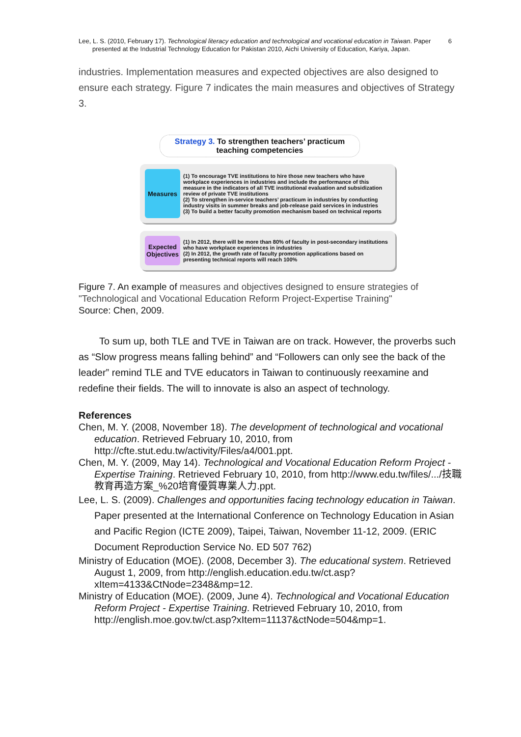6
Lee, L. S. (2010, February 17). Technological literacy education and technological and vocational education in Taiwan. Paper presented at the Industrial Technology Education for Pakistan 2010, Aichi University of Education, Kariya, Japan.
industries. Implementation measures and expected objectives are also designed to ensure each strategy. Figure 7 indicates the main measures and objectives of Strategy 3.
Strategy 3. To strengthen teachers’ practicum teaching competencies
Measures
(1) To encourage TVE institutions to hire those new teachers who have workplace experiences in industries and include the performance of this measure in the indicators of all TVE institutional evaluation and subsidization review of private TVE institutions
(2) To strengthen in-service teachers’ practicum in industries by conducting industry visits in summer breaks and job-release paid services in industries
(3) To build a better faculty promotion mechanism based on technical reports
Expected Objectives
(1) In 2012, there will be more than 80% of faculty in post-secondary institutions who have workplace experiences in industries
(2) In 2012, the growth rate of faculty promotion applications based on presenting technical reports will reach 100%
Figure 7. An example of measures and objectives designed to ensure strategies of "Technological and Vocational Education Reform Project-Expertise Training"
Source: Chen, 2009.
To sum up, both TLE and TVE in Taiwan are on track. However, the proverbs such as “Slow progress means falling behind” and “Followers can only see the back of the leader” remind TLE and TVE educators in Taiwan to continuously reexamine and redefine their fields. The will to innovate is also an aspect of technology.
References
Chen, M. Y. (2008, November 18). The development of technological and vocational education. Retrieved February 10, 2010, from http://cfte.stut.edu.tw/activity/Files/a4/001.ppt.
Chen, M. Y. (2009, May 14). Technological and Vocational Education Reform Project - Expertise Training. Retrieved February 10, 2010, from http://www.edu.tw/files/.../技職教育再造方案_%20培育優質專業人力.ppt.
Lee, L. S. (2009). Challenges and opportunities facing technology education in Taiwan. Paper presented at the International Conference on Technology Education in Asian and Pacific Region (ICTE 2009), Taipei, Taiwan, November 11-12, 2009. (ERIC Document Reproduction Service No. ED 507 762)
Ministry of Education (MOE). (2008, December 3). The educational system. Retrieved August 1, 2009, from http://english.education.edu.tw/ct.asp?xItem=4133&CtNode=2348&mp=12.
Ministry of Education (MOE). (2009, June 4). Technological and Vocational Education Reform Project - Expertise Training. Retrieved February 10, 2010, from http://english.moe.gov.tw/ct.asp?xItem=11137&ctNode=504&mp=1.